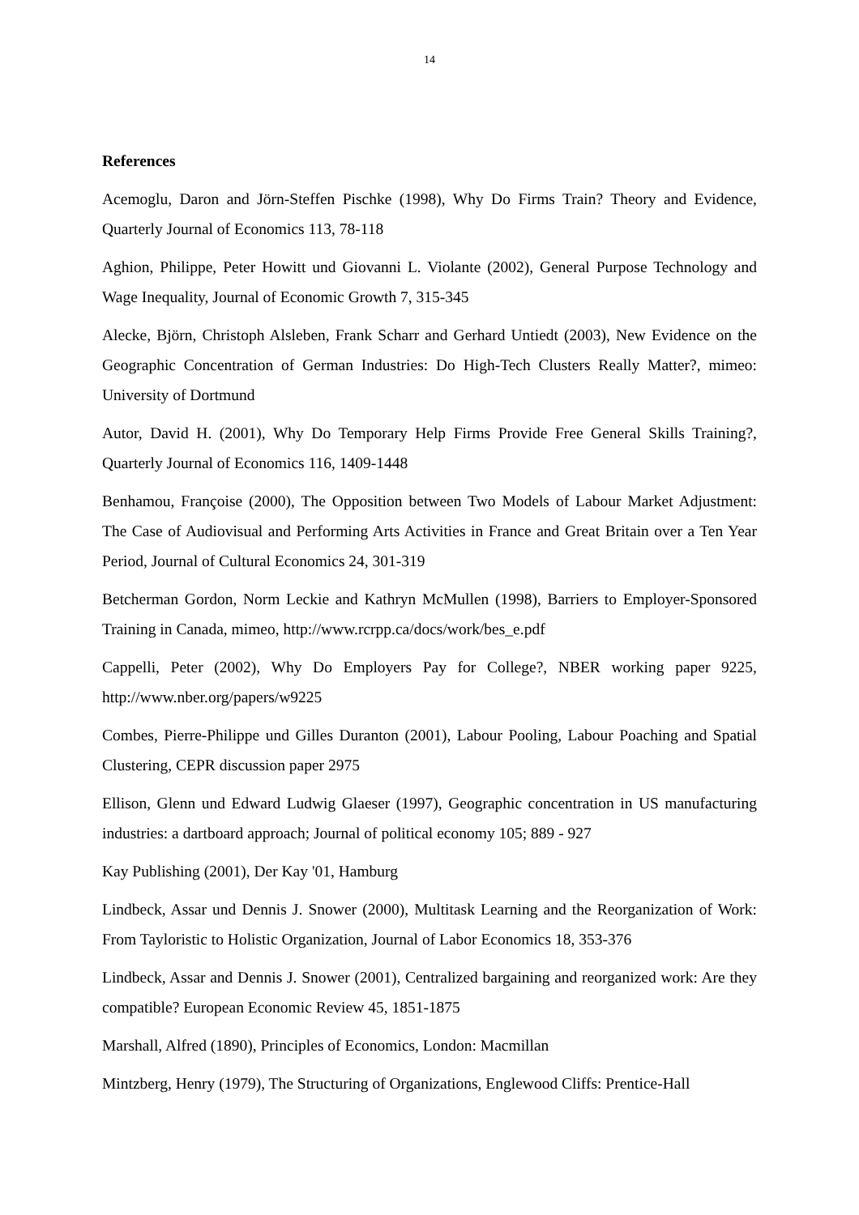14
References
Acemoglu, Daron and Jörn-Steffen Pischke (1998), Why Do Firms Train? Theory and Evidence, Quarterly Journal of Economics 113, 78-118
Aghion, Philippe, Peter Howitt und Giovanni L. Violante (2002), General Purpose Technology and Wage Inequality, Journal of Economic Growth 7, 315-345
Alecke, Björn, Christoph Alsleben, Frank Scharr and Gerhard Untiedt (2003), New Evidence on the Geographic Concentration of German Industries: Do High-Tech Clusters Really Matter?, mimeo: University of Dortmund
Autor, David H. (2001), Why Do Temporary Help Firms Provide Free General Skills Training?, Quarterly Journal of Economics 116, 1409-1448
Benhamou, Françoise (2000), The Opposition between Two Models of Labour Market Adjustment: The Case of Audiovisual and Performing Arts Activities in France and Great Britain over a Ten Year Period, Journal of Cultural Economics 24, 301-319
Betcherman Gordon, Norm Leckie and Kathryn McMullen (1998), Barriers to Employer-Sponsored Training in Canada, mimeo, http://www.rcrpp.ca/docs/work/bes_e.pdf
Cappelli, Peter (2002), Why Do Employers Pay for College?, NBER working paper 9225, http://www.nber.org/papers/w9225
Combes, Pierre-Philippe und Gilles Duranton (2001), Labour Pooling, Labour Poaching and Spatial Clustering, CEPR discussion paper 2975
Ellison, Glenn und Edward Ludwig Glaeser (1997), Geographic concentration in US manufacturing industries: a dartboard approach; Journal of political economy 105; 889 - 927
Kay Publishing (2001), Der Kay '01, Hamburg
Lindbeck, Assar und Dennis J. Snower (2000), Multitask Learning and the Reorganization of Work: From Tayloristic to Holistic Organization, Journal of Labor Economics 18, 353-376
Lindbeck, Assar and Dennis J. Snower (2001), Centralized bargaining and reorganized work: Are they compatible? European Economic Review 45, 1851-1875
Marshall, Alfred (1890), Principles of Economics, London: Macmillan
Mintzberg, Henry (1979), The Structuring of Organizations, Englewood Cliffs: Prentice-Hall